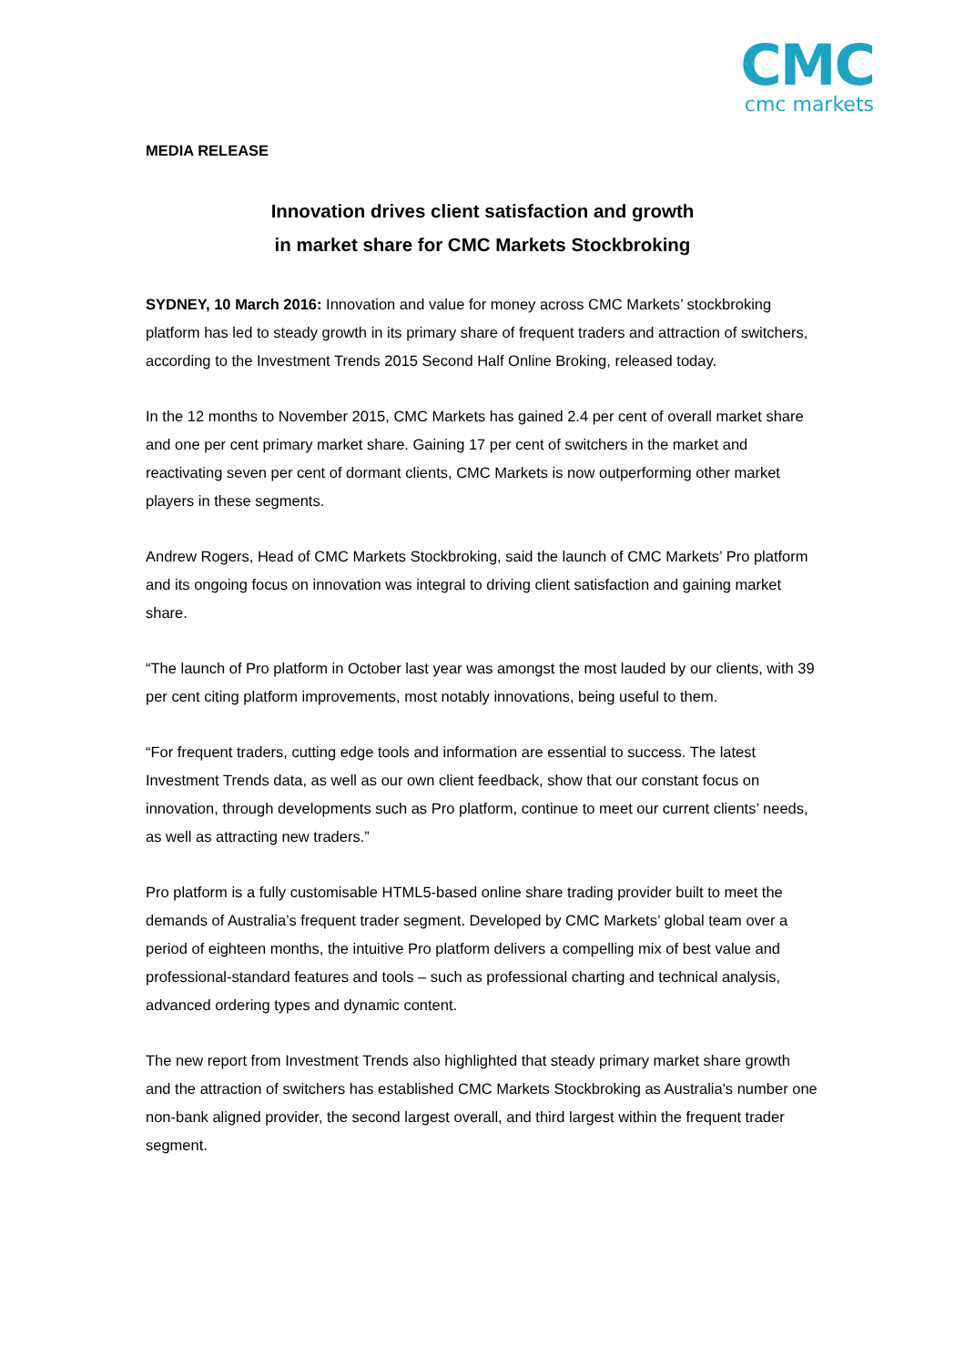CMC
cmc markets
MEDIA RELEASE
Innovation drives client satisfaction and growth
in market share for CMC Markets Stockbroking
SYDNEY, 10 March 2016: Innovation and value for money across CMC Markets’ stockbroking platform has led to steady growth in its primary share of frequent traders and attraction of switchers, according to the Investment Trends 2015 Second Half Online Broking, released today.
In the 12 months to November 2015, CMC Markets has gained 2.4 per cent of overall market share and one per cent primary market share. Gaining 17 per cent of switchers in the market and reactivating seven per cent of dormant clients, CMC Markets is now outperforming other market players in these segments.
Andrew Rogers, Head of CMC Markets Stockbroking, said the launch of CMC Markets’ Pro platform and its ongoing focus on innovation was integral to driving client satisfaction and gaining market share.
“The launch of Pro platform in October last year was amongst the most lauded by our clients, with 39 per cent citing platform improvements, most notably innovations, being useful to them.
“For frequent traders, cutting edge tools and information are essential to success. The latest Investment Trends data, as well as our own client feedback, show that our constant focus on innovation, through developments such as Pro platform, continue to meet our current clients’ needs, as well as attracting new traders.”
Pro platform is a fully customisable HTML5-based online share trading provider built to meet the demands of Australia’s frequent trader segment. Developed by CMC Markets’ global team over a period of eighteen months, the intuitive Pro platform delivers a compelling mix of best value and professional-standard features and tools – such as professional charting and technical analysis, advanced ordering types and dynamic content.
The new report from Investment Trends also highlighted that steady primary market share growth and the attraction of switchers has established CMC Markets Stockbroking as Australia's number one non-bank aligned provider, the second largest overall, and third largest within the frequent trader segment.